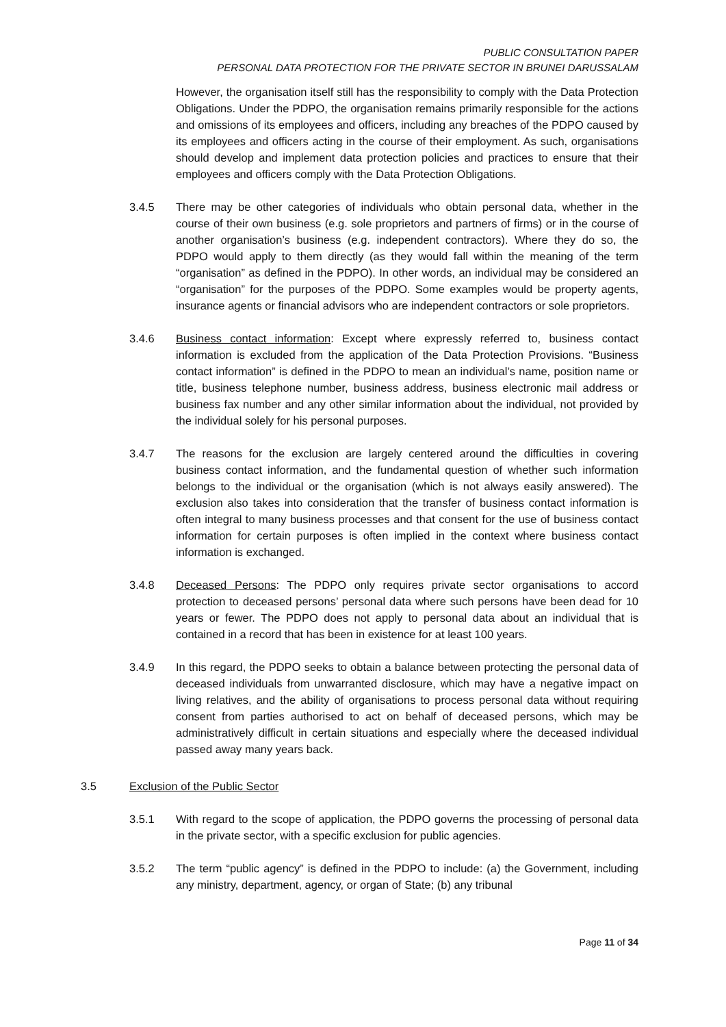PUBLIC CONSULTATION PAPER
PERSONAL DATA PROTECTION FOR THE PRIVATE SECTOR IN BRUNEI DARUSSALAM
However, the organisation itself still has the responsibility to comply with the Data Protection Obligations. Under the PDPO, the organisation remains primarily responsible for the actions and omissions of its employees and officers, including any breaches of the PDPO caused by its employees and officers acting in the course of their employment. As such, organisations should develop and implement data protection policies and practices to ensure that their employees and officers comply with the Data Protection Obligations.
3.4.5 There may be other categories of individuals who obtain personal data, whether in the course of their own business (e.g. sole proprietors and partners of firms) or in the course of another organisation’s business (e.g. independent contractors). Where they do so, the PDPO would apply to them directly (as they would fall within the meaning of the term “organisation” as defined in the PDPO). In other words, an individual may be considered an “organisation” for the purposes of the PDPO. Some examples would be property agents, insurance agents or financial advisors who are independent contractors or sole proprietors.
3.4.6 Business contact information: Except where expressly referred to, business contact information is excluded from the application of the Data Protection Provisions. “Business contact information” is defined in the PDPO to mean an individual’s name, position name or title, business telephone number, business address, business electronic mail address or business fax number and any other similar information about the individual, not provided by the individual solely for his personal purposes.
3.4.7 The reasons for the exclusion are largely centered around the difficulties in covering business contact information, and the fundamental question of whether such information belongs to the individual or the organisation (which is not always easily answered). The exclusion also takes into consideration that the transfer of business contact information is often integral to many business processes and that consent for the use of business contact information for certain purposes is often implied in the context where business contact information is exchanged.
3.4.8 Deceased Persons: The PDPO only requires private sector organisations to accord protection to deceased persons’ personal data where such persons have been dead for 10 years or fewer. The PDPO does not apply to personal data about an individual that is contained in a record that has been in existence for at least 100 years.
3.4.9 In this regard, the PDPO seeks to obtain a balance between protecting the personal data of deceased individuals from unwarranted disclosure, which may have a negative impact on living relatives, and the ability of organisations to process personal data without requiring consent from parties authorised to act on behalf of deceased persons, which may be administratively difficult in certain situations and especially where the deceased individual passed away many years back.
3.5 Exclusion of the Public Sector
3.5.1 With regard to the scope of application, the PDPO governs the processing of personal data in the private sector, with a specific exclusion for public agencies.
3.5.2 The term “public agency” is defined in the PDPO to include: (a) the Government, including any ministry, department, agency, or organ of State; (b) any tribunal
Page 11 of 34